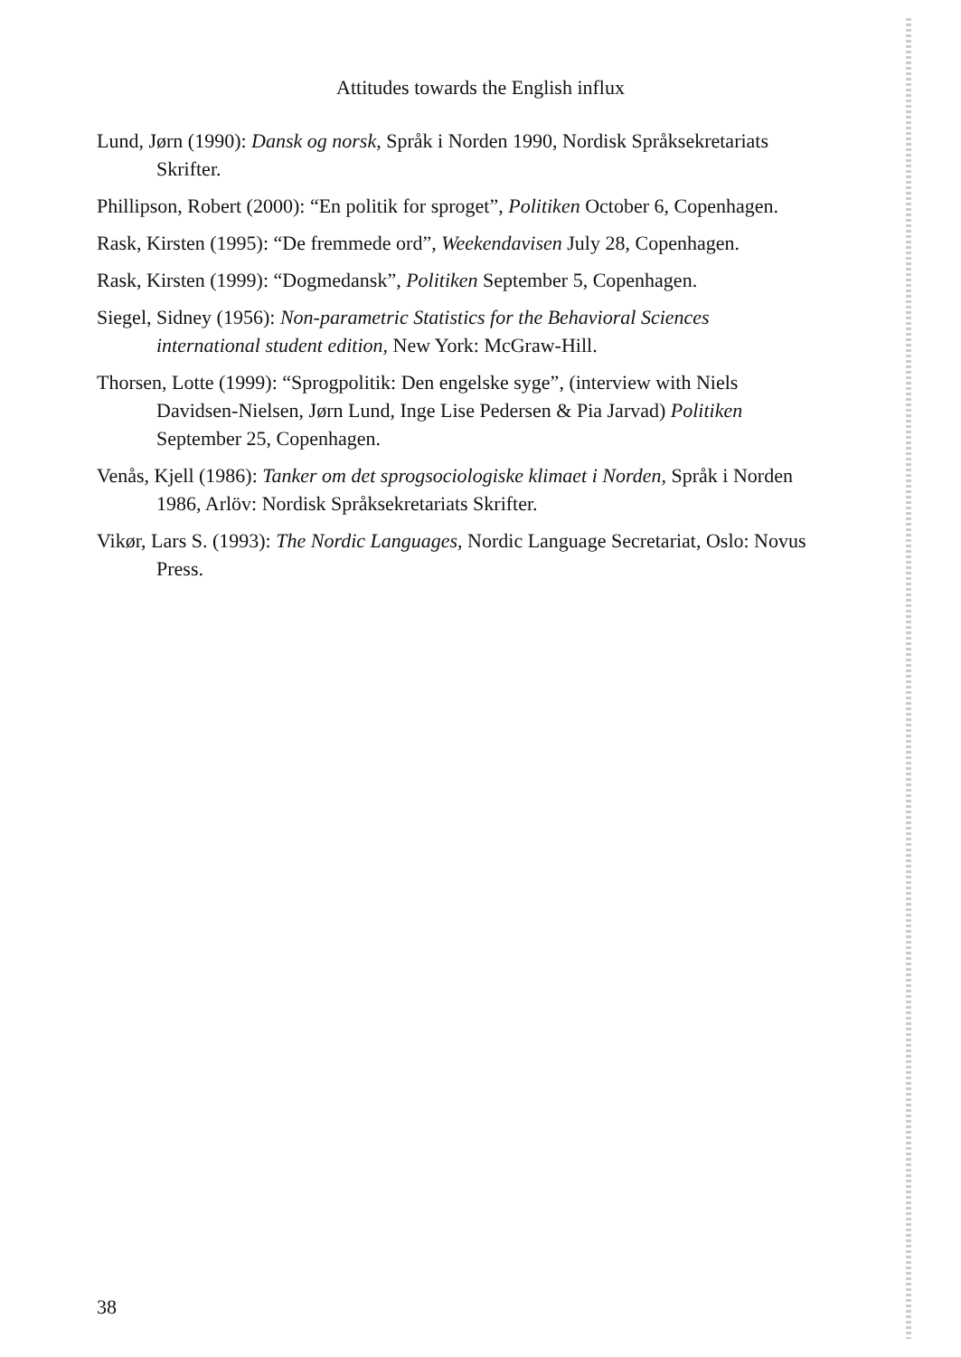Attitudes towards the English influx
Lund, Jørn (1990): Dansk og norsk, Språk i Norden 1990, Nordisk Språksekretariats Skrifter.
Phillipson, Robert (2000): “En politik for sproget”, Politiken October 6, Copenhagen.
Rask, Kirsten (1995): “De fremmede ord”, Weekendavisen July 28, Copenhagen.
Rask, Kirsten (1999): “Dogmedansk”, Politiken September 5, Copenhagen.
Siegel, Sidney (1956): Non-parametric Statistics for the Behavioral Sciences international student edition, New York: McGraw-Hill.
Thorsen, Lotte (1999): “Sprogpolitik: Den engelske syge”, (interview with Niels Davidsen-Nielsen, Jørn Lund, Inge Lise Pedersen & Pia Jarvad) Politiken September 25, Copenhagen.
Venås, Kjell (1986): Tanker om det sprogsociologiske klimaet i Norden, Språk i Norden 1986, Arlöv: Nordisk Språksekretariats Skrifter.
Vikør, Lars S. (1993): The Nordic Languages, Nordic Language Secretariat, Oslo: Novus Press.
38